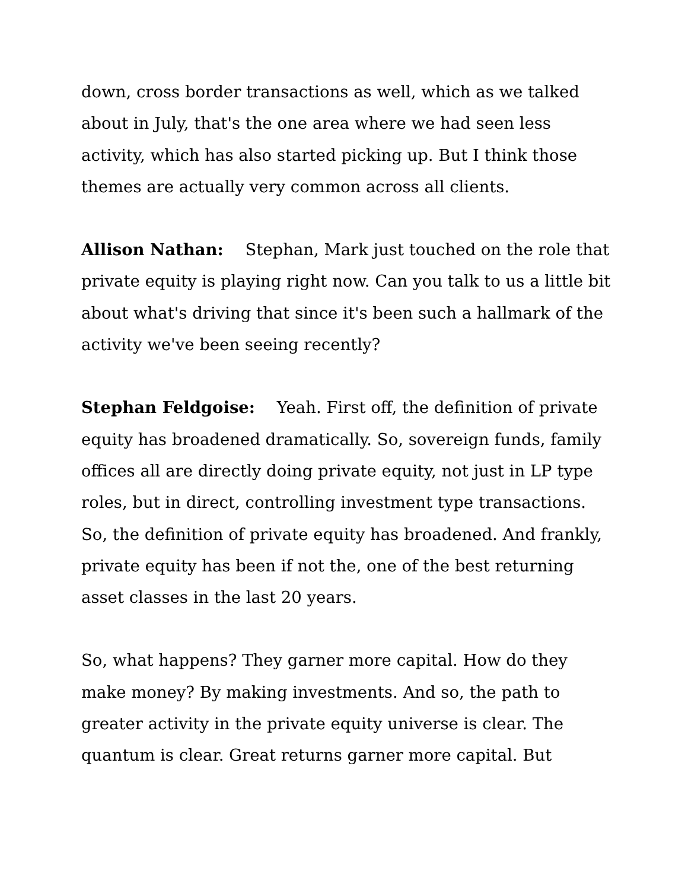down, cross border transactions as well, which as we talked about in July, that's the one area where we had seen less activity, which has also started picking up. But I think those themes are actually very common across all clients.
Allison Nathan: Stephan, Mark just touched on the role that private equity is playing right now. Can you talk to us a little bit about what's driving that since it's been such a hallmark of the activity we've been seeing recently?
Stephan Feldgoise: Yeah. First off, the definition of private equity has broadened dramatically. So, sovereign funds, family offices all are directly doing private equity, not just in LP type roles, but in direct, controlling investment type transactions. So, the definition of private equity has broadened. And frankly, private equity has been if not the, one of the best returning asset classes in the last 20 years.
So, what happens? They garner more capital. How do they make money? By making investments. And so, the path to greater activity in the private equity universe is clear. The quantum is clear. Great returns garner more capital. But